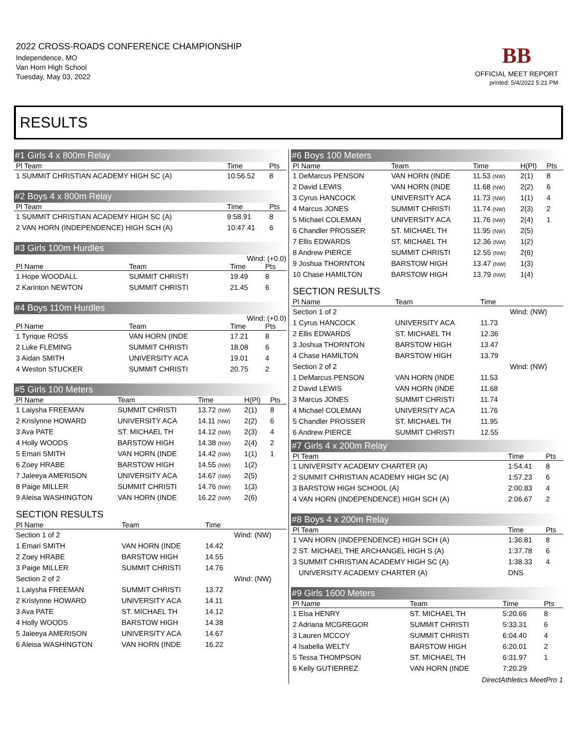2022 CROSS-ROADS CONFERENCE CHAMPIONSHIP
Independence, MO
Van Horn High School
Tuesday, May 03, 2022
BB
OFFICIAL MEET REPORT
printed: 5/4/2022 5:21 PM
RESULTS
#1 Girls 4 x 800m Relay
| Pl Team | Time | Pts |
| --- | --- | --- |
| 1 SUMMIT CHRISTIAN ACADEMY HIGH SC (A) | 10:56.52 | 8 |
#2 Boys 4 x 800m Relay
| Pl Team | Time | Pts |
| --- | --- | --- |
| 1 SUMMIT CHRISTIAN ACADEMY HIGH SC (A) | 9:58.91 | 8 |
| 2 VAN HORN (INDEPENDENCE) HIGH SCH (A) | 10:47.41 | 6 |
#3 Girls 100m Hurdles
Wind: (+0.0)
| Pl Name | Team | Time | Pts |
| --- | --- | --- | --- |
| 1 Hope WOODALL | SUMMIT CHRISTI | 19.49 | 8 |
| 2 Karinton NEWTON | SUMMIT CHRISTI | 21.45 | 6 |
#4 Boys 110m Hurdles
Wind: (+0.0)
| Pl Name | Team | Time | Pts |
| --- | --- | --- | --- |
| 1 Tyrique ROSS | VAN HORN (INDE | 17.21 | 8 |
| 2 Luke FLEMING | SUMMIT CHRISTI | 18.08 | 6 |
| 3 Aidan SMITH | UNIVERSITY ACA | 19.01 | 4 |
| 4 Weston STUCKER | SUMMIT CHRISTI | 20.75 | 2 |
#5 Girls 100 Meters
| Pl Name | Team | Time | H(Pl) | Pts |
| --- | --- | --- | --- | --- |
| 1 Laiysha FREEMAN | SUMMIT CHRISTI | 13.72 (NW) | 2(1) | 8 |
| 2 Krislynne HOWARD | UNIVERSITY ACA | 14.11 (NW) | 2(2) | 6 |
| 3 Ava PATE | ST. MICHAEL TH | 14.12 (NW) | 2(3) | 4 |
| 4 Holly WOODS | BARSTOW HIGH | 14.38 (NW) | 2(4) | 2 |
| 5 Emari SMITH | VAN HORN (INDE | 14.42 (NW) | 1(1) | 1 |
| 6 Zoey HRABE | BARSTOW HIGH | 14.55 (NW) | 1(2) | |
| 7 Jaleeya AMERISON | UNIVERSITY ACA | 14.67 (NW) | 2(5) | |
| 8 Paige MILLER | SUMMIT CHRISTI | 14.76 (NW) | 1(3) | |
| 9 Aleisa WASHINGTON | VAN HORN (INDE | 16.22 (NW) | 2(6) | |
SECTION RESULTS
| Pl Name | Team | Time | |
| --- | --- | --- | --- |
| Section 1 of 2 | | | Wind: (NW) |
| 1 Emari SMITH | VAN HORN (INDE | 14.42 | |
| 2 Zoey HRABE | BARSTOW HIGH | 14.55 | |
| 3 Paige MILLER | SUMMIT CHRISTI | 14.76 | |
| Section 2 of 2 | | | Wind: (NW) |
| 1 Laiysha FREEMAN | SUMMIT CHRISTI | 13.72 | |
| 2 Krislynne HOWARD | UNIVERSITY ACA | 14.11 | |
| 3 Ava PATE | ST. MICHAEL TH | 14.12 | |
| 4 Holly WOODS | BARSTOW HIGH | 14.38 | |
| 5 Jaleeya AMERISON | UNIVERSITY ACA | 14.67 | |
| 6 Aleisa WASHINGTON | VAN HORN (INDE | 16.22 | |
#6 Boys 100 Meters
| Pl Name | Team | Time | H(Pl) | Pts |
| --- | --- | --- | --- | --- |
| 1 DeMarcus PENSON | VAN HORN (INDE | 11.53 (NW) | 2(1) | 8 |
| 2 David LEWIS | VAN HORN (INDE | 11.68 (NW) | 2(2) | 6 |
| 3 Cyrus HANCOCK | UNIVERSITY ACA | 11.73 (NW) | 1(1) | 4 |
| 4 Marcus JONES | SUMMIT CHRISTI | 11.74 (NW) | 2(3) | 2 |
| 5 Michael COLEMAN | UNIVERSITY ACA | 11.76 (NW) | 2(4) | 1 |
| 6 Chandler PROSSER | ST. MICHAEL TH | 11.95 (NW) | 2(5) | |
| 7 Ellis EDWARDS | ST. MICHAEL TH | 12.36 (NW) | 1(2) | |
| 8 Andrew PIERCE | SUMMIT CHRISTI | 12.55 (NW) | 2(6) | |
| 9 Joshua THORNTON | BARSTOW HIGH | 13.47 (NW) | 1(3) | |
| 10 Chase HAMILTON | BARSTOW HIGH | 13.79 (NW) | 1(4) | |
SECTION RESULTS
| Pl Name | Team | Time | |
| --- | --- | --- | --- |
| Section 1 of 2 | | | Wind: (NW) |
| 1 Cyrus HANCOCK | UNIVERSITY ACA | 11.73 | |
| 2 Ellis EDWARDS | ST. MICHAEL TH | 12.36 | |
| 3 Joshua THORNTON | BARSTOW HIGH | 13.47 | |
| 4 Chase HAMILTON | BARSTOW HIGH | 13.79 | |
| Section 2 of 2 | | | Wind: (NW) |
| 1 DeMarcus PENSON | VAN HORN (INDE | 11.53 | |
| 2 David LEWIS | VAN HORN (INDE | 11.68 | |
| 3 Marcus JONES | SUMMIT CHRISTI | 11.74 | |
| 4 Michael COLEMAN | UNIVERSITY ACA | 11.76 | |
| 5 Chandler PROSSER | ST. MICHAEL TH | 11.95 | |
| 6 Andrew PIERCE | SUMMIT CHRISTI | 12.55 | |
#7 Girls 4 x 200m Relay
| Pl Team | Time | Pts |
| --- | --- | --- |
| 1 UNIVERSITY ACADEMY CHARTER (A) | 1:54.41 | 8 |
| 2 SUMMIT CHRISTIAN ACADEMY HIGH SC (A) | 1:57.23 | 6 |
| 3 BARSTOW HIGH SCHOOL (A) | 2:00.83 | 4 |
| 4 VAN HORN (INDEPENDENCE) HIGH SCH (A) | 2:06.67 | 2 |
#8 Boys 4 x 200m Relay
| Pl Team | Time | Pts |
| --- | --- | --- |
| 1 VAN HORN (INDEPENDENCE) HIGH SCH (A) | 1:36.81 | 8 |
| 2 ST. MICHAEL THE ARCHANGEL HIGH S (A) | 1:37.78 | 6 |
| 3 SUMMIT CHRISTIAN ACADEMY HIGH SC (A) | 1:38.33 | 4 |
| UNIVERSITY ACADEMY CHARTER (A) | DNS | |
#9 Girls 1600 Meters
| Pl Name | Team | Time | Pts |
| --- | --- | --- | --- |
| 1 Elsa HENRY | ST. MICHAEL TH | 5:20.66 | 8 |
| 2 Adriana MCGREGOR | SUMMIT CHRISTI | 5:33.31 | 6 |
| 3 Lauren MCCOY | SUMMIT CHRISTI | 6:04.40 | 4 |
| 4 Isabella WELTY | BARSTOW HIGH | 6:20.01 | 2 |
| 5 Tessa THOMPSON | ST. MICHAEL TH | 6:31.97 | 1 |
| 6 Kelly GUTIERREZ | VAN HORN (INDE | 7:20.29 | |
DirectAthletics MeetPro 1